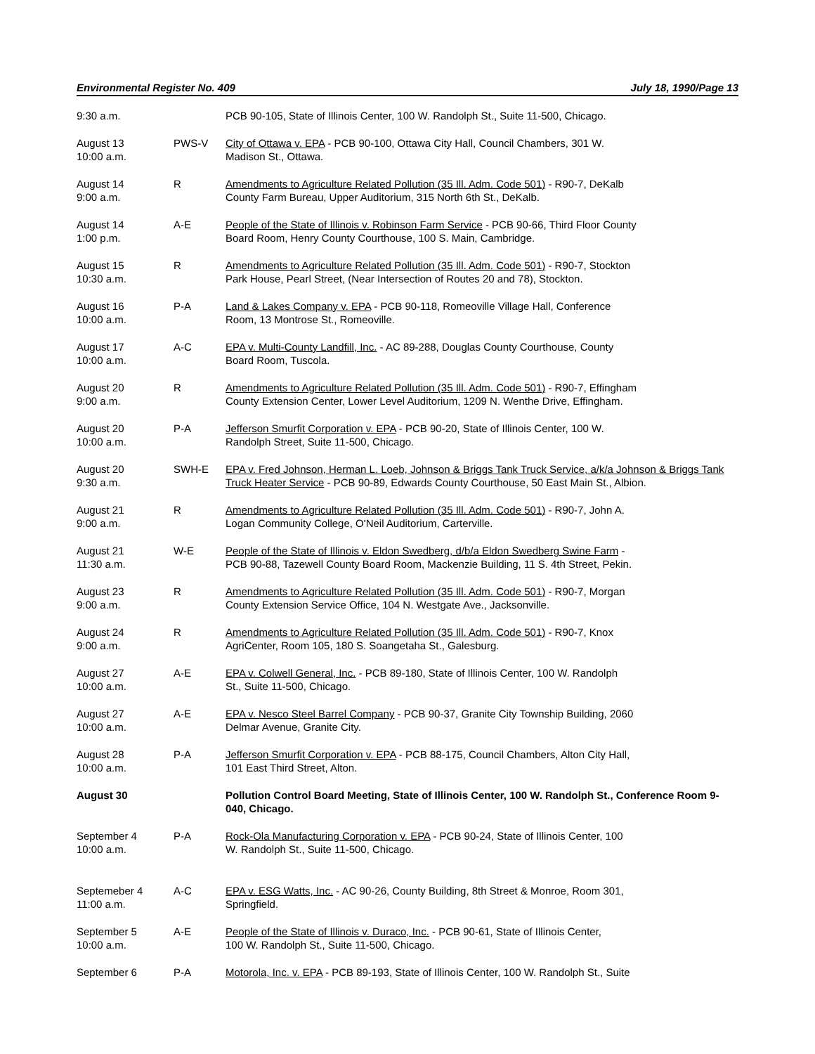Environmental Register No. 409 July 18, 1990/Page 13
| 9:30 a.m. | | PCB 90-105, State of Illinois Center, 100 W. Randolph St., Suite 11-500, Chicago. |
| August 13 10:00 a.m. | PWS-V | City of Ottawa v. EPA - PCB 90-100, Ottawa City Hall, Council Chambers, 301 W. Madison St., Ottawa. |
| August 14 9:00 a.m. | R | Amendments to Agriculture Related Pollution (35 Ill. Adm. Code 501) - R90-7, DeKalb County Farm Bureau, Upper Auditorium, 315 North 6th St., DeKalb. |
| August 14 1:00 p.m. | A-E | People of the State of Illinois v. Robinson Farm Service - PCB 90-66, Third Floor County Board Room, Henry County Courthouse, 100 S. Main, Cambridge. |
| August 15 10:30 a.m. | R | Amendments to Agriculture Related Pollution (35 Ill. Adm. Code 501) - R90-7, Stockton Park House, Pearl Street, (Near Intersection of Routes 20 and 78), Stockton. |
| August 16 10:00 a.m. | P-A | Land & Lakes Company v. EPA - PCB 90-118, Romeoville Village Hall, Conference Room, 13 Montrose St., Romeoville. |
| August 17 10:00 a.m. | A-C | EPA v. Multi-County Landfill, Inc. - AC 89-288, Douglas County Courthouse, County Board Room, Tuscola. |
| August 20 9:00 a.m. | R | Amendments to Agriculture Related Pollution (35 Ill. Adm. Code 501) - R90-7, Effingham County Extension Center, Lower Level Auditorium, 1209 N. Wenthe Drive, Effingham. |
| August 20 10:00 a.m. | P-A | Jefferson Smurfit Corporation v. EPA - PCB 90-20, State of Illinois Center, 100 W. Randolph Street, Suite 11-500, Chicago. |
| August 20 9:30 a.m. | SWH-E | EPA v. Fred Johnson, Herman L. Loeb, Johnson & Briggs Tank Truck Service, a/k/a Johnson & Briggs Tank Truck Heater Service - PCB 90-89, Edwards County Courthouse, 50 East Main St., Albion. |
| August 21 9:00 a.m. | R | Amendments to Agriculture Related Pollution (35 Ill. Adm. Code 501) - R90-7, John A. Logan Community College, O'Neil Auditorium, Carterville. |
| August 21 11:30 a.m. | W-E | People of the State of Illinois v. Eldon Swedberg, d/b/a Eldon Swedberg Swine Farm - PCB 90-88, Tazewell County Board Room, Mackenzie Building, 11 S. 4th Street, Pekin. |
| August 23 9:00 a.m. | R | Amendments to Agriculture Related Pollution (35 Ill. Adm. Code 501) - R90-7, Morgan County Extension Service Office, 104 N. Westgate Ave., Jacksonville. |
| August 24 9:00 a.m. | R | Amendments to Agriculture Related Pollution (35 Ill. Adm. Code 501) - R90-7, Knox AgriCenter, Room 105, 180 S. Soangetaha St., Galesburg. |
| August 27 10:00 a.m. | A-E | EPA v. Colwell General, Inc. - PCB 89-180, State of Illinois Center, 100 W. Randolph St., Suite 11-500, Chicago. |
| August 27 10:00 a.m. | A-E | EPA v. Nesco Steel Barrel Company - PCB 90-37, Granite City Township Building, 2060 Delmar Avenue, Granite City. |
| August 28 10:00 a.m. | P-A | Jefferson Smurfit Corporation v. EPA - PCB 88-175, Council Chambers, Alton City Hall, 101 East Third Street, Alton. |
| August 30 | | Pollution Control Board Meeting, State of Illinois Center, 100 W. Randolph St., Conference Room 9-040, Chicago. |
| September 4 10:00 a.m. | P-A | Rock-Ola Manufacturing Corporation v. EPA - PCB 90-24, State of Illinois Center, 100 W. Randolph St., Suite 11-500, Chicago. |
| Septemeber 4 11:00 a.m. | A-C | EPA v. ESG Watts, Inc. - AC 90-26, County Building, 8th Street & Monroe, Room 301, Springfield. |
| September 5 10:00 a.m. | A-E | People of the State of Illinois v. Duraco, Inc. - PCB 90-61, State of Illinois Center, 100 W. Randolph St., Suite 11-500, Chicago. |
| September 6 | P-A | Motorola, Inc. v. EPA - PCB 89-193, State of Illinois Center, 100 W. Randolph St., Suite |